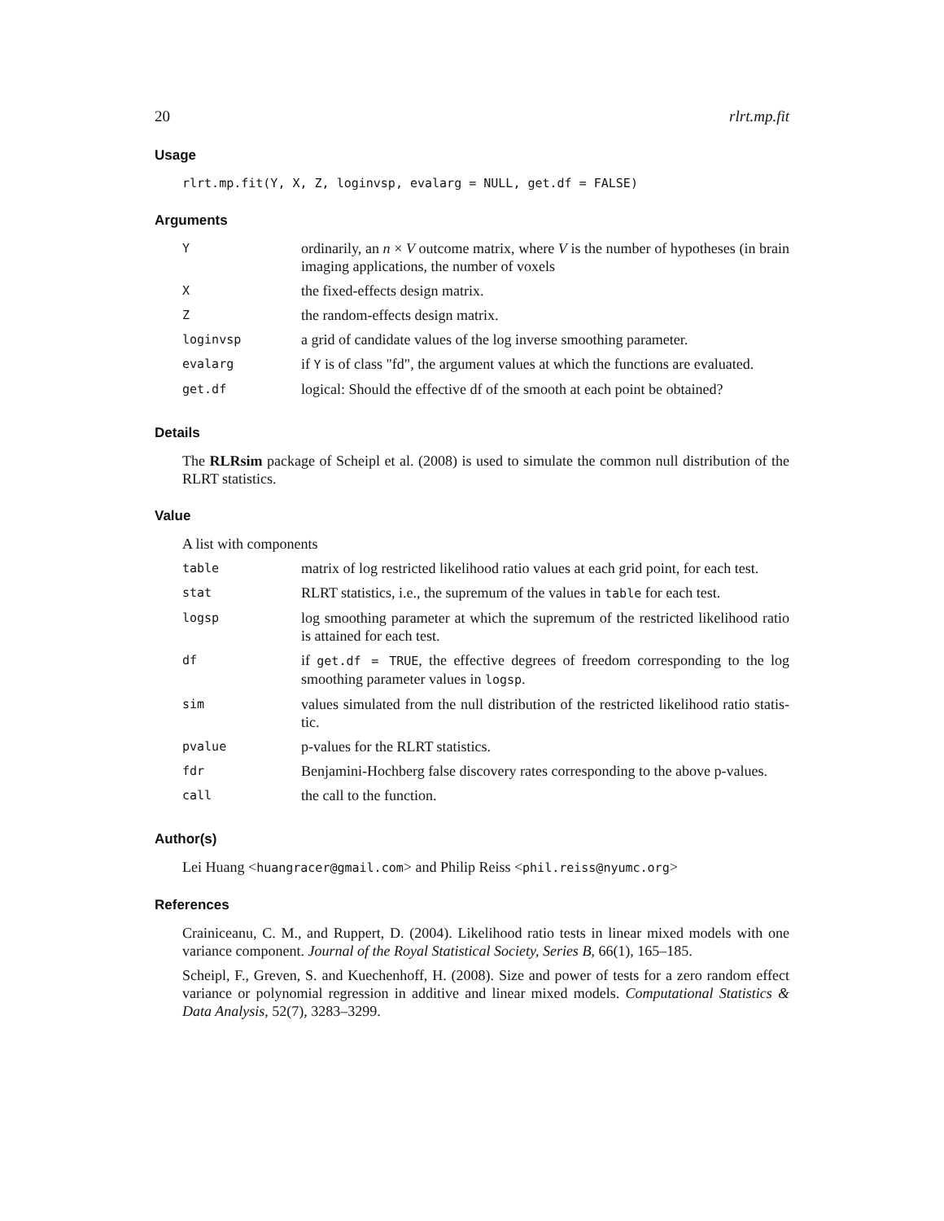20 rlrt.mp.fit
Usage
rlrt.mp.fit(Y, X, Z, loginvsp, evalarg = NULL, get.df = FALSE)
Arguments
| Y | ordinarily, an n × V outcome matrix, where V is the number of hypotheses (in brain imaging applications, the number of voxels |
| X | the fixed-effects design matrix. |
| Z | the random-effects design matrix. |
| loginvsp | a grid of candidate values of the log inverse smoothing parameter. |
| evalarg | if Y is of class "fd", the argument values at which the functions are evaluated. |
| get.df | logical: Should the effective df of the smooth at each point be obtained? |
Details
The RLRsim package of Scheipl et al. (2008) is used to simulate the common null distribution of the RLRT statistics.
Value
A list with components
| table | matrix of log restricted likelihood ratio values at each grid point, for each test. |
| stat | RLRT statistics, i.e., the supremum of the values in table for each test. |
| logsp | log smoothing parameter at which the supremum of the restricted likelihood ratio is attained for each test. |
| df | if get.df = TRUE , the effective degrees of freedom corresponding to the log smoothing parameter values in logsp . |
| sim | values simulated from the null distribution of the restricted likelihood ratio statis-tic. |
| pvalue | p-values for the RLRT statistics. |
| fdr | Benjamini-Hochberg false discovery rates corresponding to the above p-values. |
| call | the call to the function. |
Author(s)
Lei Huang <huangracer@gmail.com> and Philip Reiss <phil.reiss@nyumc.org>
References
Crainiceanu, C. M., and Ruppert, D. (2004). Likelihood ratio tests in linear mixed models with one variance component. Journal of the Royal Statistical Society, Series B, 66(1), 165–185.
Scheipl, F., Greven, S. and Kuechenhoff, H. (2008). Size and power of tests for a zero random effect variance or polynomial regression in additive and linear mixed models. Computational Statistics & Data Analysis, 52(7), 3283–3299.